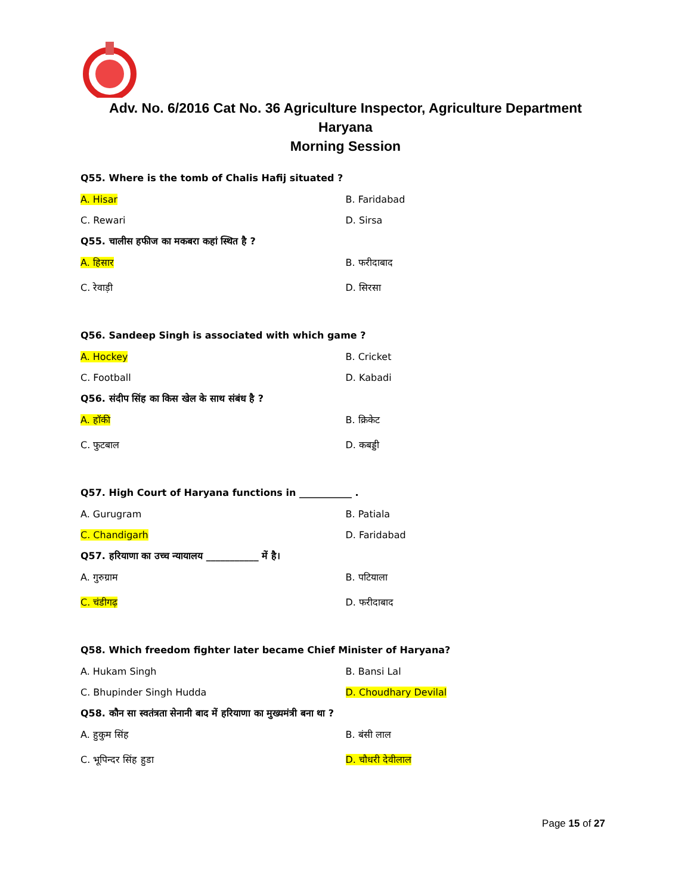Adv. No. 6/2016 Cat No. 36 Agriculture Inspector, Agriculture Department
Haryana
Morning Session
Q55. Where is the tomb of Chalis Hafij situated ?
A. Hisar B. Faridabad
C. Rewari D. Sirsa
Q55. चालीस हफीज का मकबरा कहां स्थित है ?
A. हिसार B. फरीदाबाद
C. रेवाड़ी D. सिरसा
Q56. Sandeep Singh is associated with which game ?
A. Hockey B. Cricket
C. Football D. Kabadi
Q56. संदीप सिंह का किस खेल के साथ संबंध है ?
A. हॉकी B. क्रिकेट
C. फुटबाल D. कबड्डी
Q57. High Court of Haryana functions in ___________ .
A. Gurugram B. Patiala
C. Chandigarh D. Faridabad
Q57. हरियाणा का उच्च न्यायालय ___________ में है।
A. गुरुग्राम B. पटियाला
C. चंडीगढ़ D. फरीदाबाद
Q58. Which freedom fighter later became Chief Minister of Haryana?
A. Hukam Singh B. Bansi Lal
C. Bhupinder Singh Hudda D. Choudhary Devilal
Q58. कौन सा स्वतंत्रता सेनानी बाद में हरियाणा का मुख्यमंत्री बना था ?
A. हुकुम सिंह B. बंसी लाल
C. भूपिन्दर सिंह हुडा D. चौधरी देवीलाल
Page 15 of 27